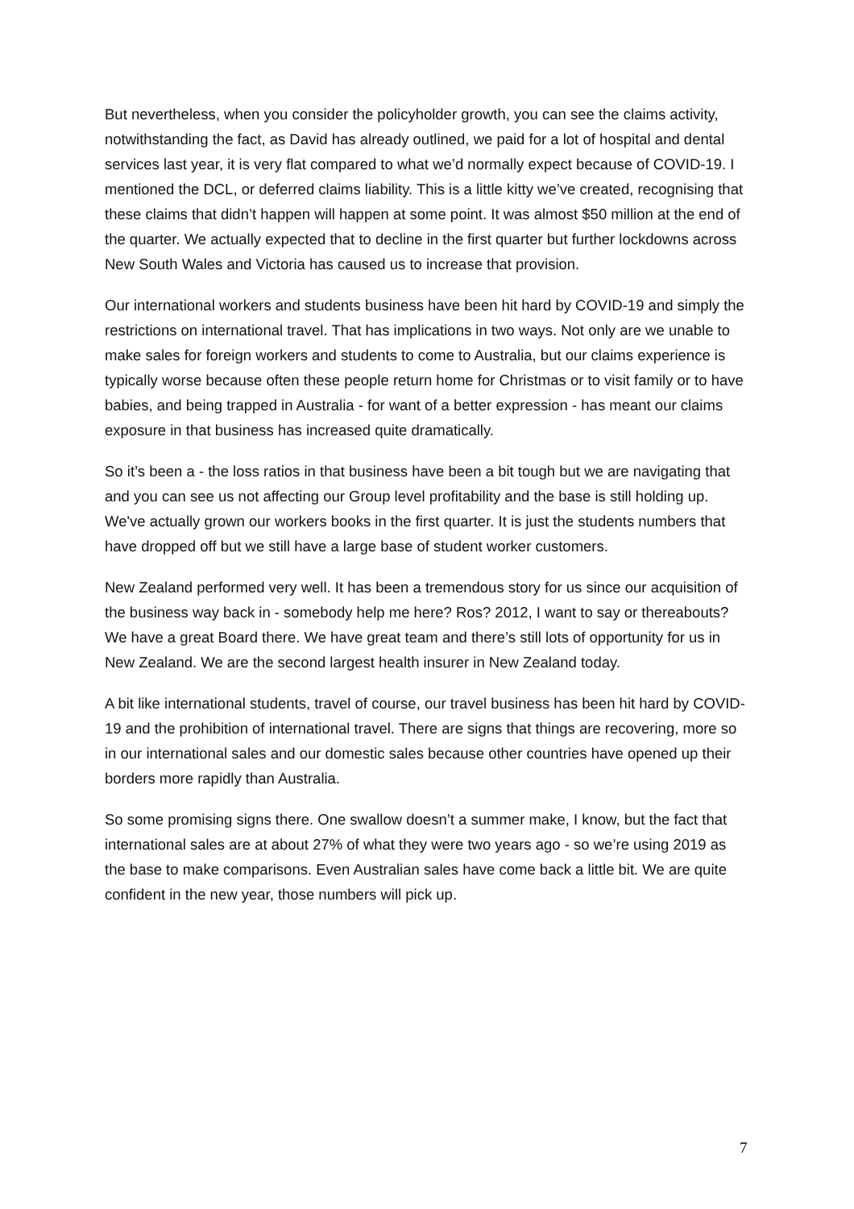But nevertheless, when you consider the policyholder growth, you can see the claims activity, notwithstanding the fact, as David has already outlined, we paid for a lot of hospital and dental services last year, it is very flat compared to what we’d normally expect because of COVID-19. I mentioned the DCL, or deferred claims liability. This is a little kitty we’ve created, recognising that these claims that didn’t happen will happen at some point. It was almost $50 million at the end of the quarter. We actually expected that to decline in the first quarter but further lockdowns across New South Wales and Victoria has caused us to increase that provision.
Our international workers and students business have been hit hard by COVID-19 and simply the restrictions on international travel. That has implications in two ways. Not only are we unable to make sales for foreign workers and students to come to Australia, but our claims experience is typically worse because often these people return home for Christmas or to visit family or to have babies, and being trapped in Australia - for want of a better expression - has meant our claims exposure in that business has increased quite dramatically.
So it’s been a - the loss ratios in that business have been a bit tough but we are navigating that and you can see us not affecting our Group level profitability and the base is still holding up. We've actually grown our workers books in the first quarter. It is just the students numbers that have dropped off but we still have a large base of student worker customers.
New Zealand performed very well. It has been a tremendous story for us since our acquisition of the business way back in - somebody help me here? Ros? 2012, I want to say or thereabouts? We have a great Board there. We have great team and there’s still lots of opportunity for us in New Zealand. We are the second largest health insurer in New Zealand today.
A bit like international students, travel of course, our travel business has been hit hard by COVID-19 and the prohibition of international travel. There are signs that things are recovering, more so in our international sales and our domestic sales because other countries have opened up their borders more rapidly than Australia.
So some promising signs there. One swallow doesn’t a summer make, I know, but the fact that international sales are at about 27% of what they were two years ago - so we’re using 2019 as the base to make comparisons. Even Australian sales have come back a little bit. We are quite confident in the new year, those numbers will pick up.
7